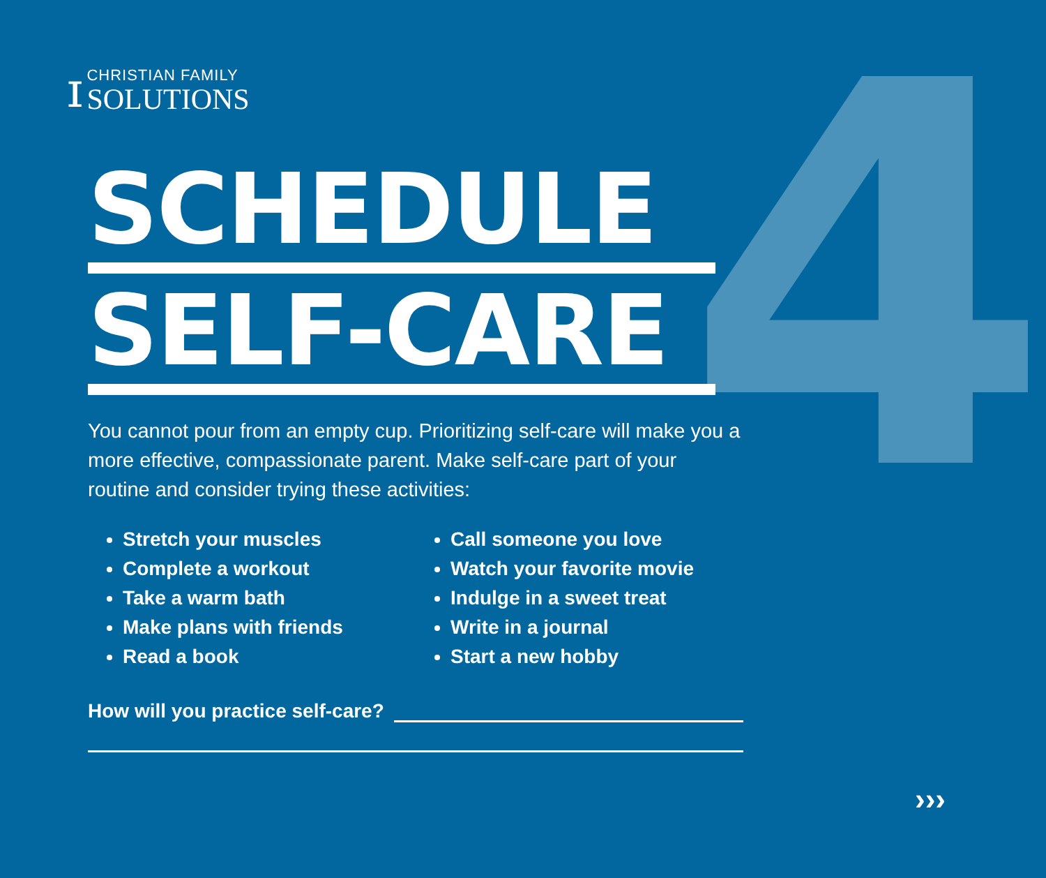4
ɪ
CHRISTIAN FAMILY
SOLUTIONS
SCHEDULE
SELF-CARE
You cannot pour from an empty cup. Prioritizing self-care will make you a more effective, compassionate parent. Make self-care part of your routine and consider trying these activities:
Stretch your muscles
Complete a workout
Take a warm bath
Make plans with friends
Read a book
Call someone you love
Watch your favorite movie
Indulge in a sweet treat
Write in a journal
Start a new hobby
How will you practice self-care?
›››